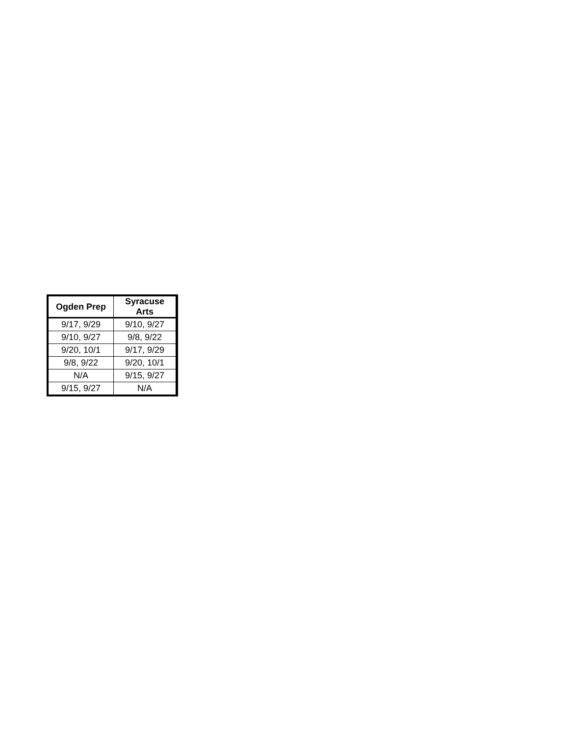| Ogden Prep | Syracuse Arts |
| --- | --- |
| 9/17, 9/29 | 9/10, 9/27 |
| 9/10, 9/27 | 9/8, 9/22 |
| 9/20, 10/1 | 9/17, 9/29 |
| 9/8, 9/22 | 9/20, 10/1 |
| N/A | 9/15, 9/27 |
| 9/15, 9/27 | N/A |